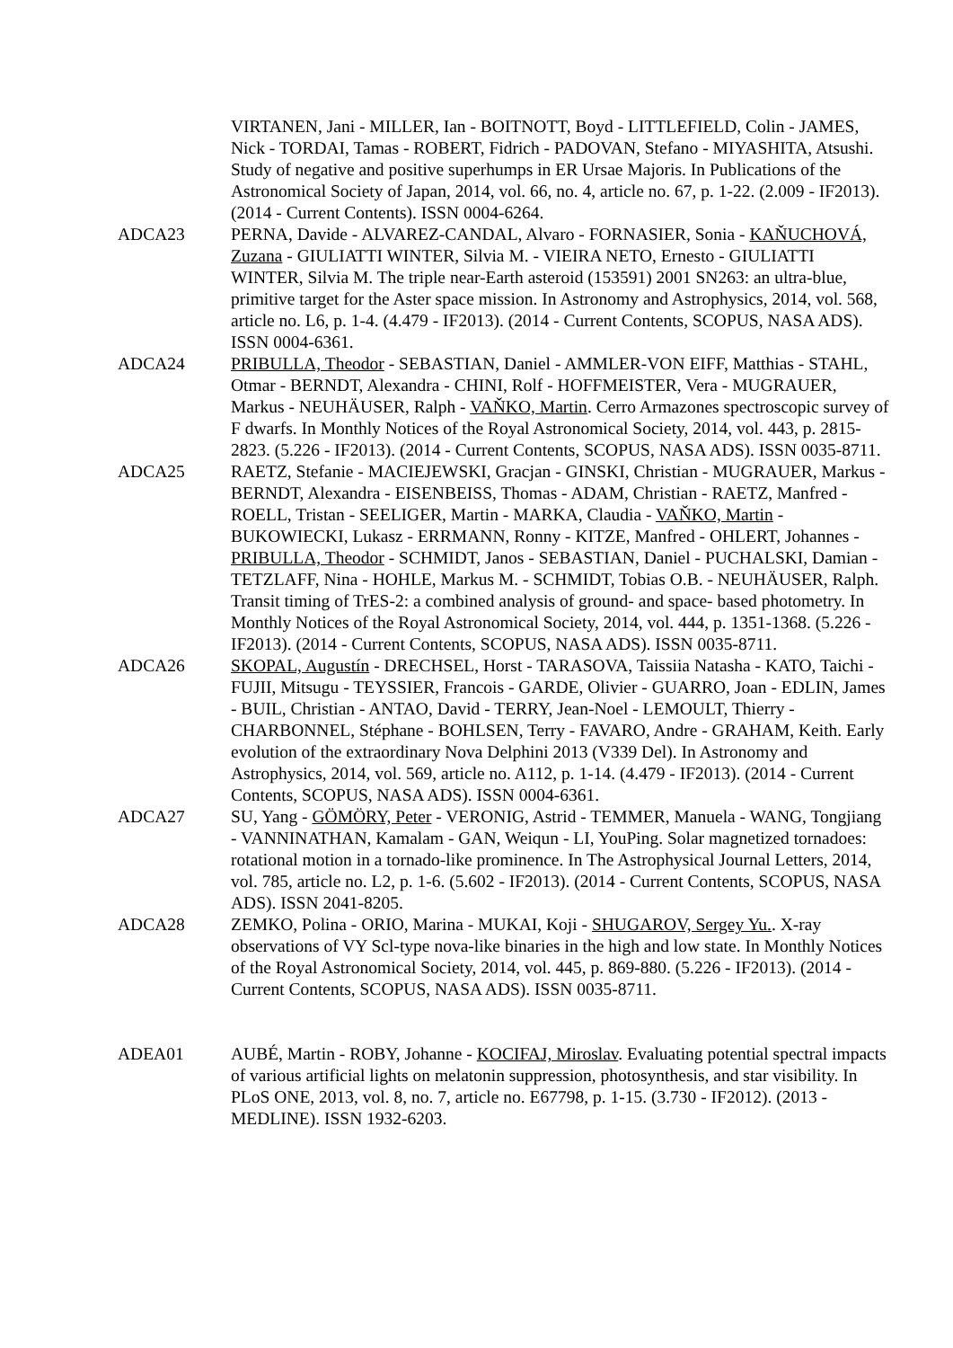VIRTANEN, Jani - MILLER, Ian - BOITNOTT, Boyd - LITTLEFIELD, Colin - JAMES, Nick - TORDAI, Tamas - ROBERT, Fidrich - PADOVAN, Stefano - MIYASHITA, Atsushi. Study of negative and positive superhumps in ER Ursae Majoris. In Publications of the Astronomical Society of Japan, 2014, vol. 66, no. 4, article no. 67, p. 1-22. (2.009 - IF2013). (2014 - Current Contents). ISSN 0004-6264.
ADCA23 PERNA, Davide - ALVAREZ-CANDAL, Alvaro - FORNASIER, Sonia - KAŇUCHOVÁ, Zuzana - GIULIATTI WINTER, Silvia M. - VIEIRA NETO, Ernesto - GIULIATTI WINTER, Silvia M. The triple near-Earth asteroid (153591) 2001 SN263: an ultra-blue, primitive target for the Aster space mission. In Astronomy and Astrophysics, 2014, vol. 568, article no. L6, p. 1-4. (4.479 - IF2013). (2014 - Current Contents, SCOPUS, NASA ADS). ISSN 0004-6361.
ADCA24 PRIBULLA, Theodor - SEBASTIAN, Daniel - AMMLER-VON EIFF, Matthias - STAHL, Otmar - BERNDT, Alexandra - CHINI, Rolf - HOFFMEISTER, Vera - MUGRAUER, Markus - NEUHÄUSER, Ralph - VAŇKO, Martin. Cerro Armazones spectroscopic survey of F dwarfs. In Monthly Notices of the Royal Astronomical Society, 2014, vol. 443, p. 2815-2823. (5.226 - IF2013). (2014 - Current Contents, SCOPUS, NASA ADS). ISSN 0035-8711.
ADCA25 RAETZ, Stefanie - MACIEJEWSKI, Gracjan - GINSKI, Christian - MUGRAUER, Markus - BERNDT, Alexandra - EISENBEISS, Thomas - ADAM, Christian - RAETZ, Manfred - ROELL, Tristan - SEELIGER, Martin - MARKA, Claudia - VAŇKO, Martin - BUKOWIECKI, Lukasz - ERRMANN, Ronny - KITZE, Manfred - OHLERT, Johannes - PRIBULLA, Theodor - SCHMIDT, Janos - SEBASTIAN, Daniel - PUCHALSKI, Damian - TETZLAFF, Nina - HOHLE, Markus M. - SCHMIDT, Tobias O.B. - NEUHÄUSER, Ralph. Transit timing of TrES-2: a combined analysis of ground- and space- based photometry. In Monthly Notices of the Royal Astronomical Society, 2014, vol. 444, p. 1351-1368. (5.226 - IF2013). (2014 - Current Contents, SCOPUS, NASA ADS). ISSN 0035-8711.
ADCA26 SKOPAL, Augustín - DRECHSEL, Horst - TARASOVA, Taissiia Natasha - KATO, Taichi - FUJII, Mitsugu - TEYSSIER, Francois - GARDE, Olivier - GUARRO, Joan - EDLIN, James - BUIL, Christian - ANTAO, David - TERRY, Jean-Noel - LEMOULT, Thierry - CHARBONNEL, Stéphane - BOHLSEN, Terry - FAVARO, Andre - GRAHAM, Keith. Early evolution of the extraordinary Nova Delphini 2013 (V339 Del). In Astronomy and Astrophysics, 2014, vol. 569, article no. A112, p. 1-14. (4.479 - IF2013). (2014 - Current Contents, SCOPUS, NASA ADS). ISSN 0004-6361.
ADCA27 SU, Yang - GÖMÖRY, Peter - VERONIG, Astrid - TEMMER, Manuela - WANG, Tongjiang - VANNINATHAN, Kamalam - GAN, Weiqun - LI, YouPing. Solar magnetized tornadoes: rotational motion in a tornado-like prominence. In The Astrophysical Journal Letters, 2014, vol. 785, article no. L2, p. 1-6. (5.602 - IF2013). (2014 - Current Contents, SCOPUS, NASA ADS). ISSN 2041-8205.
ADCA28 ZEMKO, Polina - ORIO, Marina - MUKAI, Koji - SHUGAROV, Sergey Yu.. X-ray observations of VY Scl-type nova-like binaries in the high and low state. In Monthly Notices of the Royal Astronomical Society, 2014, vol. 445, p. 869-880. (5.226 - IF2013). (2014 - Current Contents, SCOPUS, NASA ADS). ISSN 0035-8711.
ADEA01 AUBÉ, Martin - ROBY, Johanne - KOCIFAJ, Miroslav. Evaluating potential spectral impacts of various artificial lights on melatonin suppression, photosynthesis, and star visibility. In PLoS ONE, 2013, vol. 8, no. 7, article no. E67798, p. 1-15. (3.730 - IF2012). (2013 - MEDLINE). ISSN 1932-6203.